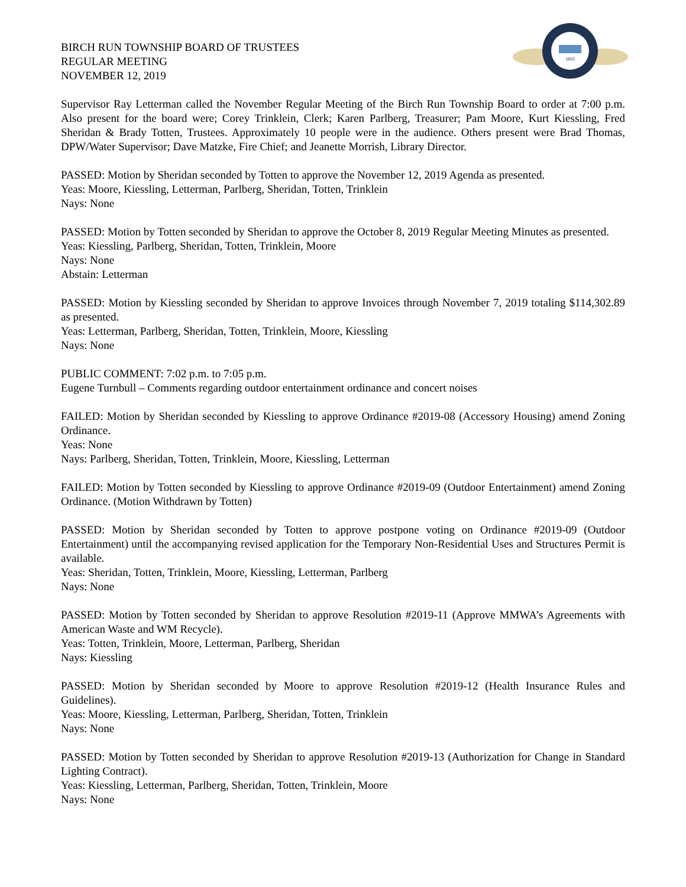BIRCH RUN TOWNSHIP BOARD OF TRUSTEES
REGULAR MEETING
NOVEMBER 12, 2019
1853
Supervisor Ray Letterman called the November Regular Meeting of the Birch Run Township Board to order at 7:00 p.m. Also present for the board were; Corey Trinklein, Clerk; Karen Parlberg, Treasurer; Pam Moore, Kurt Kiessling, Fred Sheridan & Brady Totten, Trustees. Approximately 10 people were in the audience. Others present were Brad Thomas, DPW/Water Supervisor; Dave Matzke, Fire Chief; and Jeanette Morrish, Library Director.
PASSED: Motion by Sheridan seconded by Totten to approve the November 12, 2019 Agenda as presented.
Yeas: Moore, Kiessling, Letterman, Parlberg, Sheridan, Totten, Trinklein
Nays: None
PASSED: Motion by Totten seconded by Sheridan to approve the October 8, 2019 Regular Meeting Minutes as presented.
Yeas: Kiessling, Parlberg, Sheridan, Totten, Trinklein, Moore
Nays: None
Abstain: Letterman
PASSED: Motion by Kiessling seconded by Sheridan to approve Invoices through November 7, 2019 totaling $114,302.89 as presented.
Yeas: Letterman, Parlberg, Sheridan, Totten, Trinklein, Moore, Kiessling
Nays: None
PUBLIC COMMENT: 7:02 p.m. to 7:05 p.m.
Eugene Turnbull – Comments regarding outdoor entertainment ordinance and concert noises
FAILED: Motion by Sheridan seconded by Kiessling to approve Ordinance #2019-08 (Accessory Housing) amend Zoning Ordinance.
Yeas: None
Nays: Parlberg, Sheridan, Totten, Trinklein, Moore, Kiessling, Letterman
FAILED: Motion by Totten seconded by Kiessling to approve Ordinance #2019-09 (Outdoor Entertainment) amend Zoning Ordinance. (Motion Withdrawn by Totten)
PASSED: Motion by Sheridan seconded by Totten to approve postpone voting on Ordinance #2019-09 (Outdoor Entertainment) until the accompanying revised application for the Temporary Non-Residential Uses and Structures Permit is available.
Yeas: Sheridan, Totten, Trinklein, Moore, Kiessling, Letterman, Parlberg
Nays: None
PASSED: Motion by Totten seconded by Sheridan to approve Resolution #2019-11 (Approve MMWA’s Agreements with American Waste and WM Recycle).
Yeas: Totten, Trinklein, Moore, Letterman, Parlberg, Sheridan
Nays: Kiessling
PASSED: Motion by Sheridan seconded by Moore to approve Resolution #2019-12 (Health Insurance Rules and Guidelines).
Yeas: Moore, Kiessling, Letterman, Parlberg, Sheridan, Totten, Trinklein
Nays: None
PASSED: Motion by Totten seconded by Sheridan to approve Resolution #2019-13 (Authorization for Change in Standard Lighting Contract).
Yeas: Kiessling, Letterman, Parlberg, Sheridan, Totten, Trinklein, Moore
Nays: None